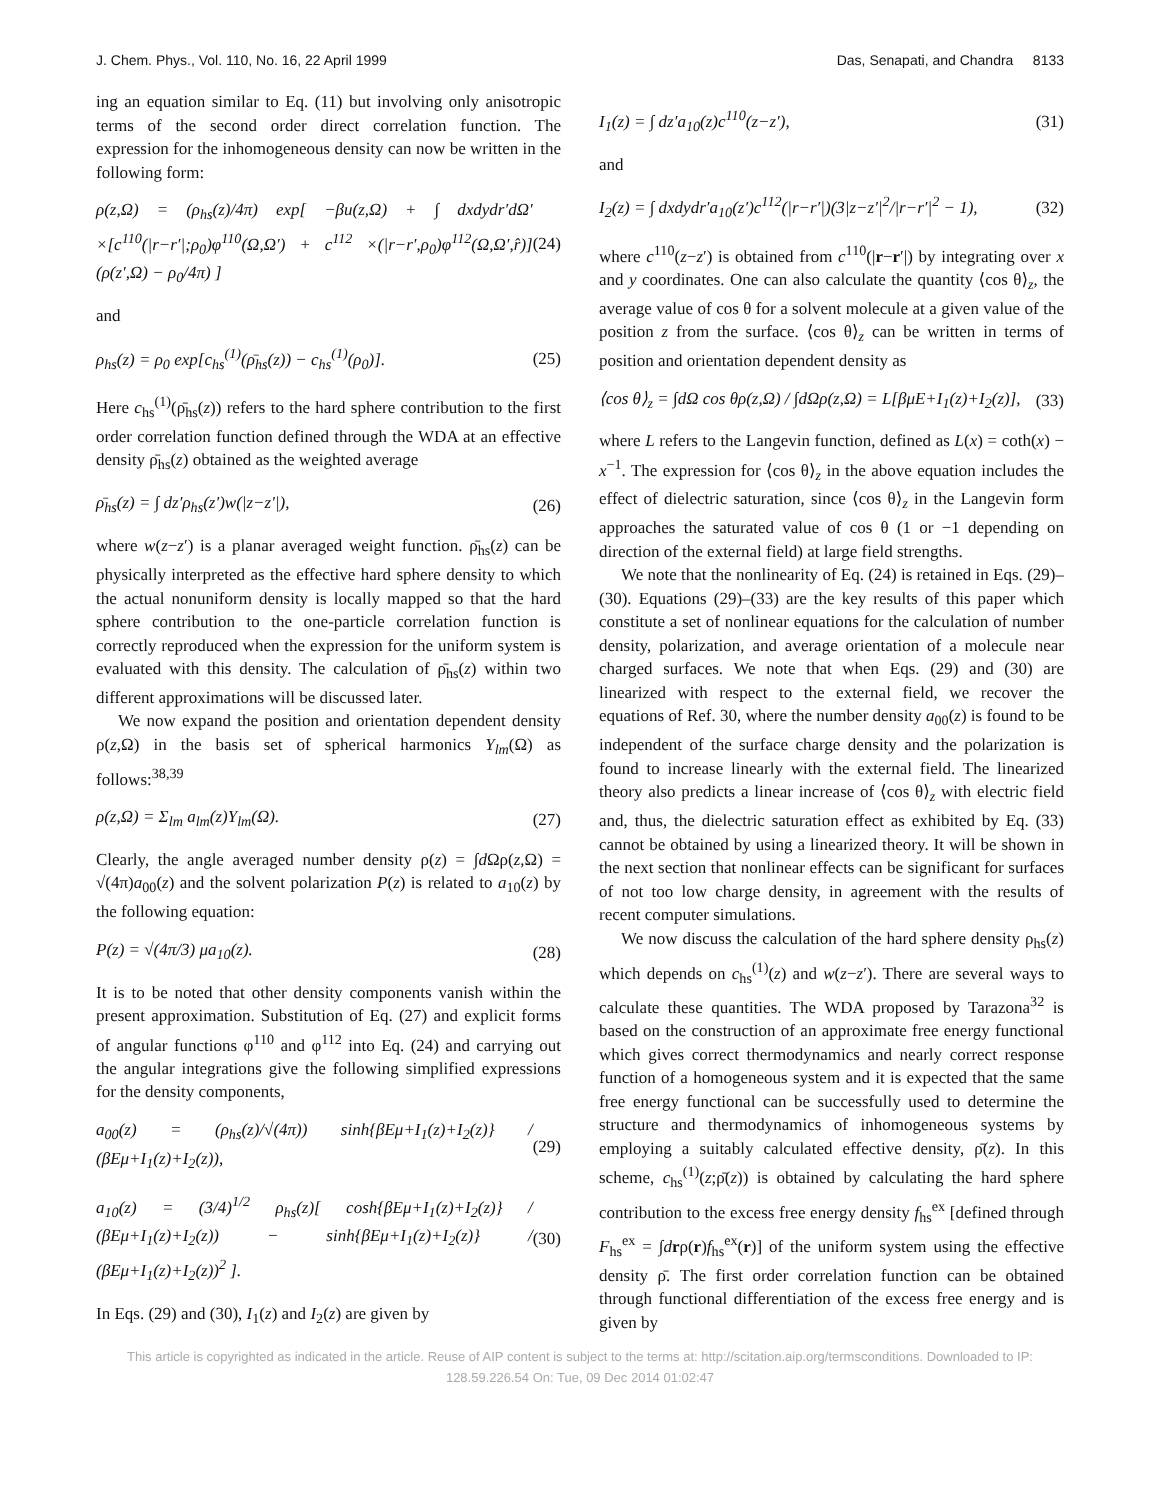J. Chem. Phys., Vol. 110, No. 16, 22 April 1999 Das, Senapati, and Chandra 8133
ing an equation similar to Eq. (11) but involving only anisotropic terms of the second order direct correlation function. The expression for the inhomogeneous density can now be written in the following form:
ρ(z,Ω) = (ρ<sub>hs</sub>(z)/4π) exp[ −βu(z,Ω) + ∫ dxdydr′dΩ′ ×[c<sup>110</sup>(|r−r′|;ρ<sub>0</sub>)φ<sup>110</sup>(Ω,Ω′) + c<sup>112</sup> ×(|r−r′,ρ<sub>0</sub>)φ<sup>112</sup>(Ω,Ω′,r̂)](ρ(z′,Ω) − ρ<sub>0</sub>/4π) ] (24)
and
ρ<sub>hs</sub>(z) = ρ<sub>0</sub> exp[c<sub>hs</sub><sup>(1)</sup>(ρ̄<sub>hs</sub>(z)) − c<sub>hs</sub><sup>(1)</sup>(ρ<sub>0</sub>)]. (25)
Here c<sub>hs</sub><sup>(1)</sup>(ρ̄<sub>hs</sub>(z)) refers to the hard sphere contribution to the first order correlation function defined through the WDA at an effective density ρ̄<sub>hs</sub>(z) obtained as the weighted average
ρ̄<sub>hs</sub>(z) = ∫ dz′ρ<sub>hs</sub>(z′)w(|z−z′|), (26)
where w(z−z′) is a planar averaged weight function. ρ̄<sub>hs</sub>(z) can be physically interpreted as the effective hard sphere density to which the actual nonuniform density is locally mapped so that the hard sphere contribution to the one-particle correlation function is correctly reproduced when the expression for the uniform system is evaluated with this density. The calculation of ρ̄<sub>hs</sub>(z) within two different approximations will be discussed later.
We now expand the position and orientation dependent density ρ(z,Ω) in the basis set of spherical harmonics Y<sub>lm</sub>(Ω) as follows:<sup>38,39</sup>
ρ(z,Ω) = Σ<sub>lm</sub> a<sub>lm</sub>(z)Y<sub>lm</sub>(Ω). (27)
Clearly, the angle averaged number density ρ(z) = ∫d Ωρ(z,Ω) = √(4π)a<sub>00</sub>(z) and the solvent polarization P(z) is related to a<sub>10</sub>(z) by the following equation:
P(z) = √(4π/3) μa<sub>10</sub>(z). (28)
It is to be noted that other density components vanish within the present approximation. Substitution of Eq. (27) and explicit forms of angular functions φ<sup>110</sup> and φ<sup>112</sup> into Eq. (24) and carrying out the angular integrations give the following simplified expressions for the density components,
a<sub>00</sub>(z) = (ρ<sub>hs</sub>(z)/√(4π)) sinh{βEμ+I<sub>1</sub>(z)+I<sub>2</sub>(z)} / (βEμ+I<sub>1</sub>(z)+I<sub>2</sub>(z)), (29)
a<sub>10</sub>(z) = (3/4)<sup>1/2</sup> ρ<sub>hs</sub>(z)[ cosh{βEμ+I<sub>1</sub>(z)+I<sub>2</sub>(z)} / (βEμ+I<sub>1</sub>(z)+I<sub>2</sub>(z)) − sinh{βEμ+I<sub>1</sub>(z)+I<sub>2</sub>(z)} / (βEμ+I<sub>1</sub>(z)+I<sub>2</sub>(z))<sup>2</sup> ]. (30)
In Eqs. (29) and (30), I<sub>1</sub>(z) and I<sub>2</sub>(z) are given by
I<sub>1</sub>(z) = ∫ dz′a<sub>10</sub>(z)c<sup>110</sup>(z−z′), (31)
and
I<sub>2</sub>(z) = ∫ dxdydr′a<sub>10</sub>(z′)c<sup>112</sup>(|r−r′|)(3|z−z′|<sup>2</sup>/|r−r′|<sup>2</sup> − 1), (32)
where c<sup>110</sup>(z−z′) is obtained from c<sup>110</sup>(|r−r′|) by integrating over x and y coordinates. One can also calculate the quantity ⟨cos θ⟩<sub>z</sub>, the average value of cos θ for a solvent molecule at a given value of the position z from the surface. ⟨cos θ⟩<sub>z</sub> can be written in terms of position and orientation dependent density as
⟨cos θ⟩<sub>z</sub> = ∫dΩ cos θρ(z,Ω) / ∫dΩρ(z,Ω) = L[βμE+I<sub>1</sub>(z)+I<sub>2</sub>(z)], (33)
where L refers to the Langevin function, defined as L(x) = coth(x) − x<sup>−1</sup>. The expression for ⟨cos θ⟩<sub>z</sub> in the above equation includes the effect of dielectric saturation, since ⟨cos θ⟩<sub>z</sub> in the Langevin form approaches the saturated value of cos θ (1 or −1 depending on direction of the external field) at large field strengths.
We note that the nonlinearity of Eq. (24) is retained in Eqs. (29)–(30). Equations (29)–(33) are the key results of this paper which constitute a set of nonlinear equations for the calculation of number density, polarization, and average orientation of a molecule near charged surfaces. We note that when Eqs. (29) and (30) are linearized with respect to the external field, we recover the equations of Ref. 30, where the number density a<sub>00</sub>(z) is found to be independent of the surface charge density and the polarization is found to increase linearly with the external field. The linearized theory also predicts a linear increase of ⟨cos θ⟩<sub>z</sub> with electric field and, thus, the dielectric saturation effect as exhibited by Eq. (33) cannot be obtained by using a linearized theory. It will be shown in the next section that nonlinear effects can be significant for surfaces of not too low charge density, in agreement with the results of recent computer simulations.
We now discuss the calculation of the hard sphere density ρ<sub>hs</sub>(z) which depends on c<sub>hs</sub><sup>(1)</sup>(z) and w(z−z′). There are several ways to calculate these quantities. The WDA proposed by Tarazona<sup>32</sup> is based on the construction of an approximate free energy functional which gives correct thermodynamics and nearly correct response function of a homogeneous system and it is expected that the same free energy functional can be successfully used to determine the structure and thermodynamics of inhomogeneous systems by employing a suitably calculated effective density, ρ̄(z). In this scheme, c<sub>hs</sub><sup>(1)</sup>(z;ρ̄(z)) is obtained by calculating the hard sphere contribution to the excess free energy density f<sub>hs</sub><sup>ex</sup> [defined through F<sub>hs</sub><sup>ex</sup> = ∫drρ(r)f<sub>hs</sub><sup>ex</sup>(r)] of the uniform system using the effective density ρ̄. The first order correlation function can be obtained through functional differentiation of the excess free energy and is given by
This article is copyrighted as indicated in the article. Reuse of AIP content is subject to the terms at: http://scitation.aip.org/termsconditions. Downloaded to IP:
128.59.226.54 On: Tue, 09 Dec 2014 01:02:47